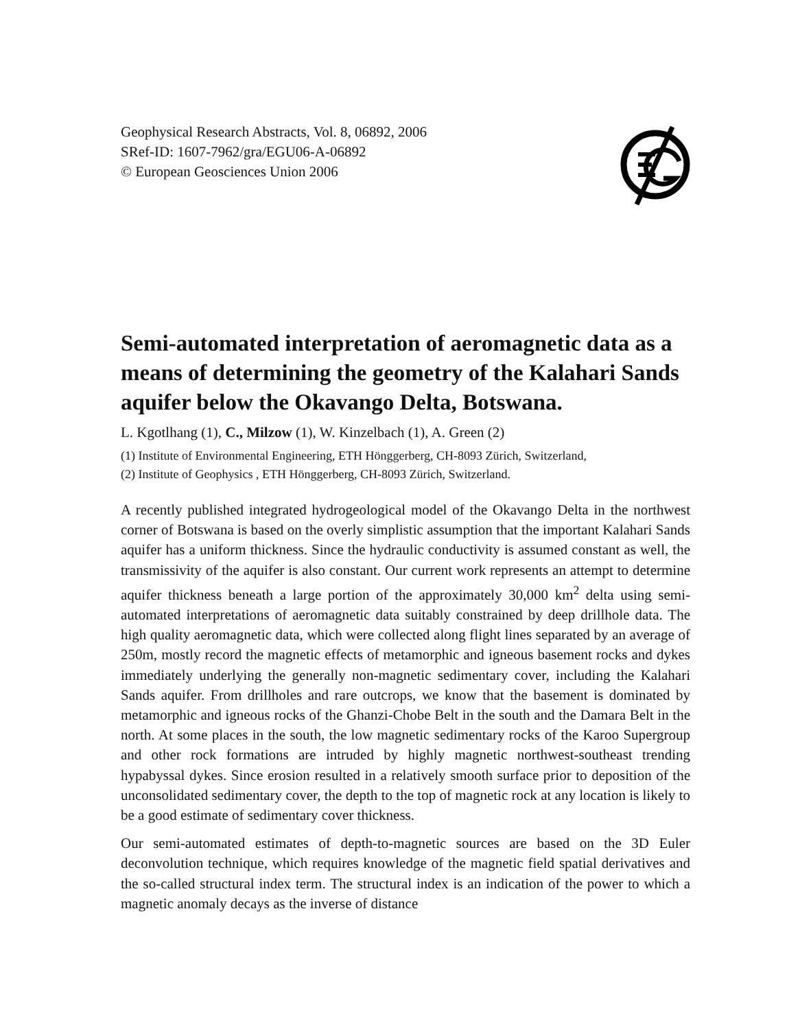Geophysical Research Abstracts, Vol. 8, 06892, 2006
SRef-ID: 1607-7962/gra/EGU06-A-06892
© European Geosciences Union 2006
Semi-automated interpretation of aeromagnetic data as a means of determining the geometry of the Kalahari Sands aquifer below the Okavango Delta, Botswana.
L. Kgotlhang (1), C., Milzow (1), W. Kinzelbach (1), A. Green (2)
(1) Institute of Environmental Engineering, ETH Hönggerberg, CH-8093 Zürich, Switzerland,
(2) Institute of Geophysics , ETH Hönggerberg, CH-8093 Zürich, Switzerland.
A recently published integrated hydrogeological model of the Okavango Delta in the northwest corner of Botswana is based on the overly simplistic assumption that the important Kalahari Sands aquifer has a uniform thickness. Since the hydraulic conductivity is assumed constant as well, the transmissivity of the aquifer is also constant. Our current work represents an attempt to determine aquifer thickness beneath a large portion of the approximately 30,000 km<sup>2</sup> delta using semi-automated interpretations of aeromagnetic data suitably constrained by deep drillhole data. The high quality aeromagnetic data, which were collected along flight lines separated by an average of 250m, mostly record the magnetic effects of metamorphic and igneous basement rocks and dykes immediately underlying the generally non-magnetic sedimentary cover, including the Kalahari Sands aquifer. From drillholes and rare outcrops, we know that the basement is dominated by metamorphic and igneous rocks of the Ghanzi-Chobe Belt in the south and the Damara Belt in the north. At some places in the south, the low magnetic sedimentary rocks of the Karoo Supergroup and other rock formations are intruded by highly magnetic northwest-southeast trending hypabyssal dykes. Since erosion resulted in a relatively smooth surface prior to deposition of the unconsolidated sedimentary cover, the depth to the top of magnetic rock at any location is likely to be a good estimate of sedimentary cover thickness.
Our semi-automated estimates of depth-to-magnetic sources are based on the 3D Euler deconvolution technique, which requires knowledge of the magnetic field spatial derivatives and the so-called structural index term. The structural index is an indication of the power to which a magnetic anomaly decays as the inverse of distance